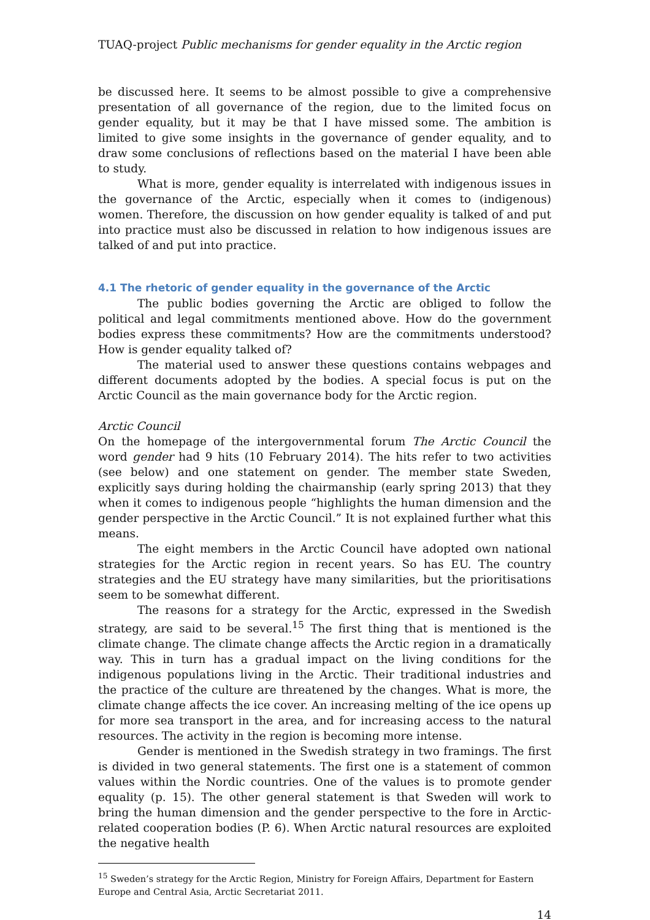TUAQ-project Public mechanisms for gender equality in the Arctic region
be discussed here. It seems to be almost possible to give a comprehensive presentation of all governance of the region, due to the limited focus on gender equality, but it may be that I have missed some. The ambition is limited to give some insights in the governance of gender equality, and to draw some conclusions of reflections based on the material I have been able to study.
What is more, gender equality is interrelated with indigenous issues in the governance of the Arctic, especially when it comes to (indigenous) women. Therefore, the discussion on how gender equality is talked of and put into practice must also be discussed in relation to how indigenous issues are talked of and put into practice.
4.1 The rhetoric of gender equality in the governance of the Arctic
The public bodies governing the Arctic are obliged to follow the political and legal commitments mentioned above. How do the government bodies express these commitments? How are the commitments understood? How is gender equality talked of?
The material used to answer these questions contains webpages and different documents adopted by the bodies. A special focus is put on the Arctic Council as the main governance body for the Arctic region.
Arctic Council
On the homepage of the intergovernmental forum The Arctic Council the word gender had 9 hits (10 February 2014). The hits refer to two activities (see below) and one statement on gender. The member state Sweden, explicitly says during holding the chairmanship (early spring 2013) that they when it comes to indigenous people “highlights the human dimension and the gender perspective in the Arctic Council.” It is not explained further what this means.
The eight members in the Arctic Council have adopted own national strategies for the Arctic region in recent years. So has EU. The country strategies and the EU strategy have many similarities, but the prioritisations seem to be somewhat different.
The reasons for a strategy for the Arctic, expressed in the Swedish strategy, are said to be several.<sup>15</sup> The first thing that is mentioned is the climate change. The climate change affects the Arctic region in a dramatically way. This in turn has a gradual impact on the living conditions for the indigenous populations living in the Arctic. Their traditional industries and the practice of the culture are threatened by the changes. What is more, the climate change affects the ice cover. An increasing melting of the ice opens up for more sea transport in the area, and for increasing access to the natural resources. The activity in the region is becoming more intense.
Gender is mentioned in the Swedish strategy in two framings. The first is divided in two general statements. The first one is a statement of common values within the Nordic countries. One of the values is to promote gender equality (p. 15). The other general statement is that Sweden will work to bring the human dimension and the gender perspective to the fore in Arctic-related cooperation bodies (P. 6). When Arctic natural resources are exploited the negative health
<sup>15</sup> Sweden’s strategy for the Arctic Region, Ministry for Foreign Affairs, Department for Eastern Europe and Central Asia, Arctic Secretariat 2011.
14